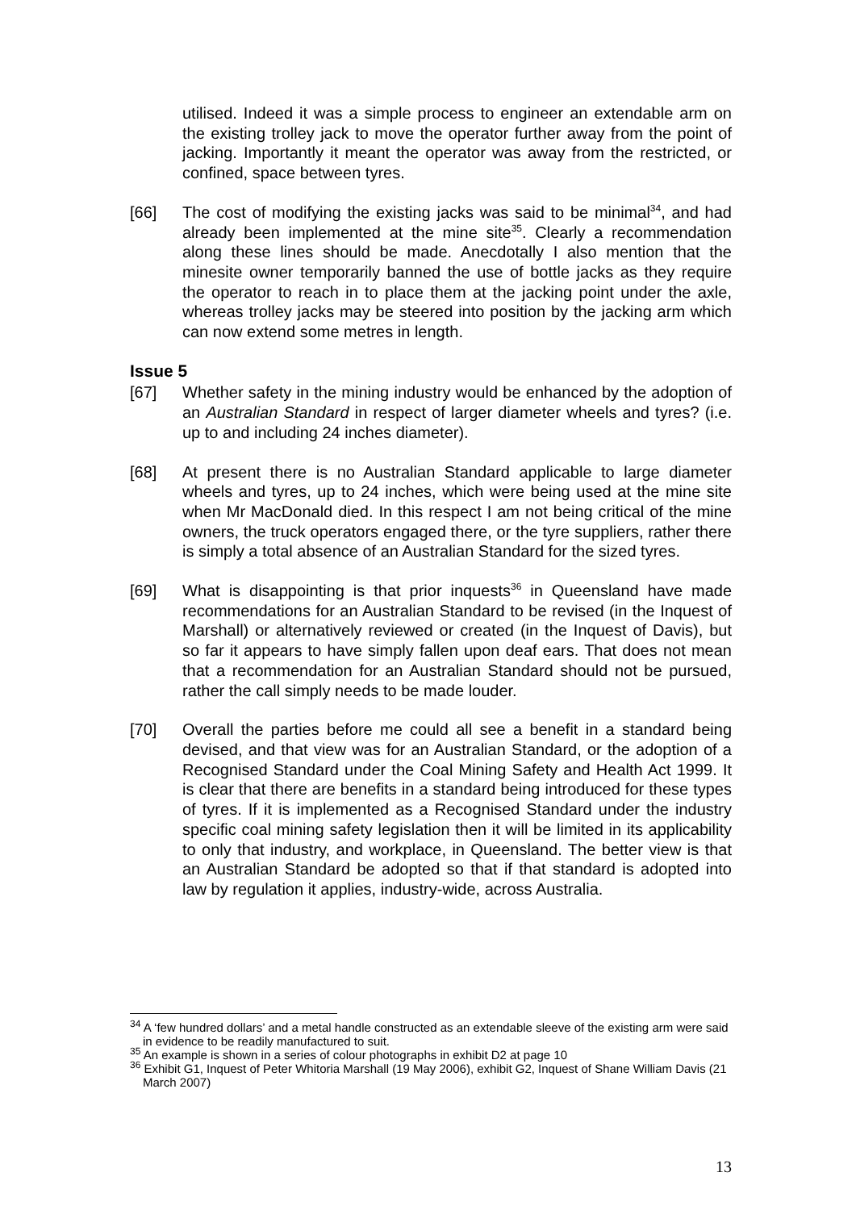utilised. Indeed it was a simple process to engineer an extendable arm on the existing trolley jack to move the operator further away from the point of jacking. Importantly it meant the operator was away from the restricted, or confined, space between tyres.
[66] The cost of modifying the existing jacks was said to be minimal<sup>34</sup>, and had already been implemented at the mine site<sup>35</sup>. Clearly a recommendation along these lines should be made. Anecdotally I also mention that the minesite owner temporarily banned the use of bottle jacks as they require the operator to reach in to place them at the jacking point under the axle, whereas trolley jacks may be steered into position by the jacking arm which can now extend some metres in length.
Issue 5
[67] Whether safety in the mining industry would be enhanced by the adoption of an Australian Standard in respect of larger diameter wheels and tyres? (i.e. up to and including 24 inches diameter).
[68] At present there is no Australian Standard applicable to large diameter wheels and tyres, up to 24 inches, which were being used at the mine site when Mr MacDonald died. In this respect I am not being critical of the mine owners, the truck operators engaged there, or the tyre suppliers, rather there is simply a total absence of an Australian Standard for the sized tyres.
[69] What is disappointing is that prior inquests<sup>36</sup> in Queensland have made recommendations for an Australian Standard to be revised (in the Inquest of Marshall) or alternatively reviewed or created (in the Inquest of Davis), but so far it appears to have simply fallen upon deaf ears. That does not mean that a recommendation for an Australian Standard should not be pursued, rather the call simply needs to be made louder.
[70] Overall the parties before me could all see a benefit in a standard being devised, and that view was for an Australian Standard, or the adoption of a Recognised Standard under the Coal Mining Safety and Health Act 1999. It is clear that there are benefits in a standard being introduced for these types of tyres. If it is implemented as a Recognised Standard under the industry specific coal mining safety legislation then it will be limited in its applicability to only that industry, and workplace, in Queensland. The better view is that an Australian Standard be adopted so that if that standard is adopted into law by regulation it applies, industry-wide, across Australia.
<sup>34</sup> A ‘few hundred dollars’ and a metal handle constructed as an extendable sleeve of the existing arm were said in evidence to be readily manufactured to suit.
<sup>35</sup> An example is shown in a series of colour photographs in exhibit D2 at page 10
<sup>36</sup> Exhibit G1, Inquest of Peter Whitoria Marshall (19 May 2006), exhibit G2, Inquest of Shane William Davis (21 March 2007)
13